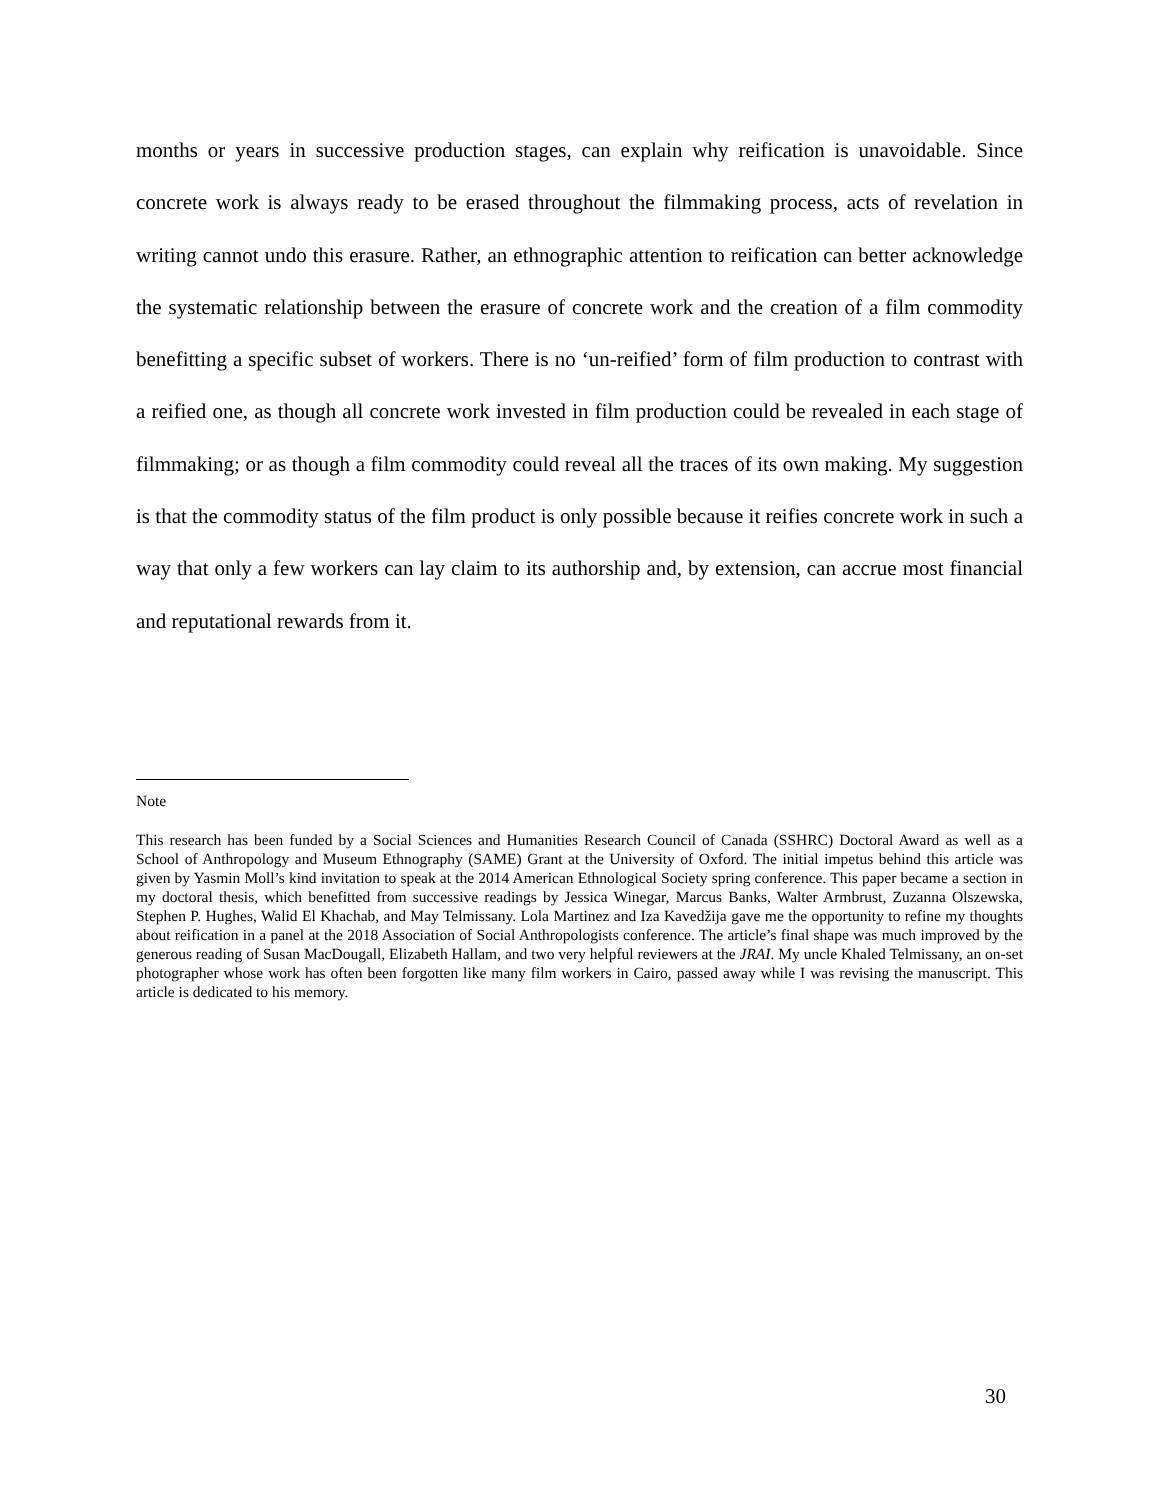months or years in successive production stages, can explain why reification is unavoidable. Since concrete work is always ready to be erased throughout the filmmaking process, acts of revelation in writing cannot undo this erasure. Rather, an ethnographic attention to reification can better acknowledge the systematic relationship between the erasure of concrete work and the creation of a film commodity benefitting a specific subset of workers. There is no ‘un-reified’ form of film production to contrast with a reified one, as though all concrete work invested in film production could be revealed in each stage of filmmaking; or as though a film commodity could reveal all the traces of its own making. My suggestion is that the commodity status of the film product is only possible because it reifies concrete work in such a way that only a few workers can lay claim to its authorship and, by extension, can accrue most financial and reputational rewards from it.
Note
This research has been funded by a Social Sciences and Humanities Research Council of Canada (SSHRC) Doctoral Award as well as a School of Anthropology and Museum Ethnography (SAME) Grant at the University of Oxford. The initial impetus behind this article was given by Yasmin Moll’s kind invitation to speak at the 2014 American Ethnological Society spring conference. This paper became a section in my doctoral thesis, which benefitted from successive readings by Jessica Winegar, Marcus Banks, Walter Armbrust, Zuzanna Olszewska, Stephen P. Hughes, Walid El Khachab, and May Telmissany. Lola Martinez and Iza Kavedžija gave me the opportunity to refine my thoughts about reification in a panel at the 2018 Association of Social Anthropologists conference. The article’s final shape was much improved by the generous reading of Susan MacDougall, Elizabeth Hallam, and two very helpful reviewers at the JRAI. My uncle Khaled Telmissany, an on-set photographer whose work has often been forgotten like many film workers in Cairo, passed away while I was revising the manuscript. This article is dedicated to his memory.
30